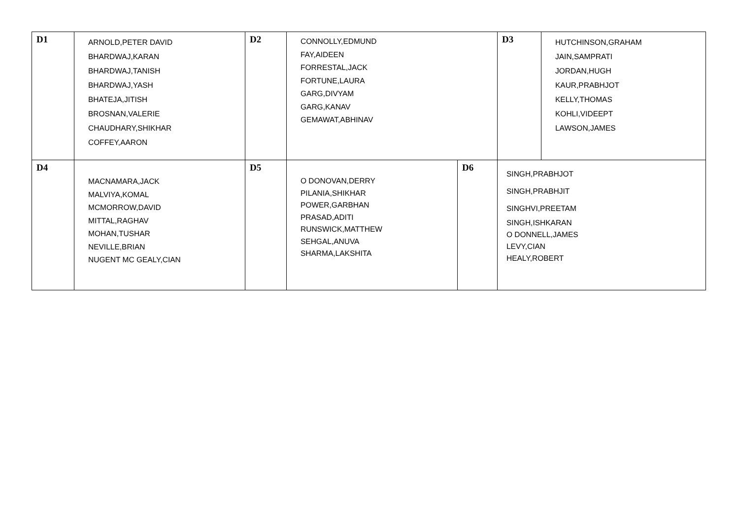| D1 | ARNOLD,PETER DAVID BHARDWAJ,KARAN BHARDWAJ,TANISH BHARDWAJ,YASH BHATEJA,JITISH BROSNAN,VALERIE CHAUDHARY,SHIKHAR COFFEY,AARON | D2 | CONNOLLY,EDMUND FAY,AIDEEN FORRESTAL,JACK FORTUNE,LAURA GARG,DIVYAM GARG,KANAV GEMAWAT,ABHINAV | | D3 | HUTCHINSON,GRAHAM JAIN,SAMPRATI JORDAN,HUGH KAUR,PRABHJOT KELLY,THOMAS KOHLI,VIDEEPT LAWSON,JAMES |
| D4 | MACNAMARA,JACK MALVIYA,KOMAL MCMORROW,DAVID MITTAL,RAGHAV MOHAN,TUSHAR NEVILLE,BRIAN NUGENT MC GEALY,CIAN | D5 | O DONOVAN,DERRY PILANIA,SHIKHAR POWER,GARBHAN PRASAD,ADITI RUNSWICK,MATTHEW SEHGAL,ANUVA SHARMA,LAKSHITA | D6 | SINGH,PRABHJOT SINGH,PRABHJIT SINGHVI,PREETAM SINGH,ISHKARAN O DONNELL,JAMES LEVY,CIAN HEALY,ROBERT | |